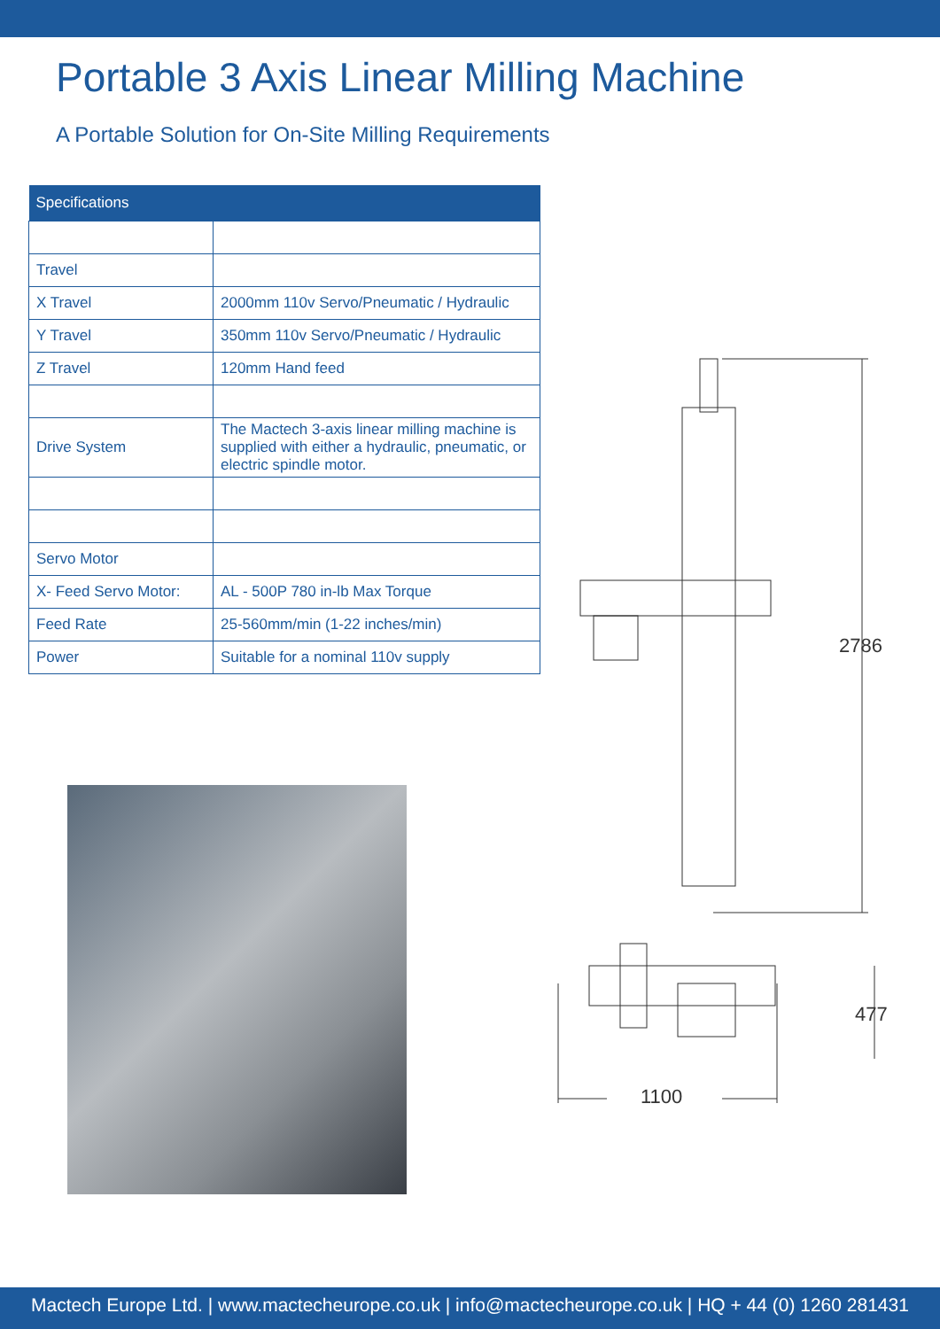Portable 3 Axis Linear Milling Machine
A Portable Solution for On-Site Milling Requirements
| Specifications | |
| --- | --- |
| Travel | |
| X Travel | 2000mm 110v Servo/Pneumatic / Hydraulic |
| Y Travel | 350mm 110v Servo/Pneumatic / Hydraulic |
| Z Travel | 120mm Hand feed |
| Drive System | The Mactech 3-axis linear milling machine is supplied with either a hydraulic, pneumatic, or electric spindle motor. |
| Servo Motor | |
| X- Feed Servo Motor: | AL - 500P 780 in-lb Max Torque |
| Feed Rate | 25-560mm/min (1-22 inches/min) |
| Power | Suitable for a nominal 110v supply |
2786
477
1100
Mactech Europe Ltd. | www.mactecheurope.co.uk | info@mactecheurope.co.uk | HQ + 44 (0) 1260 281431